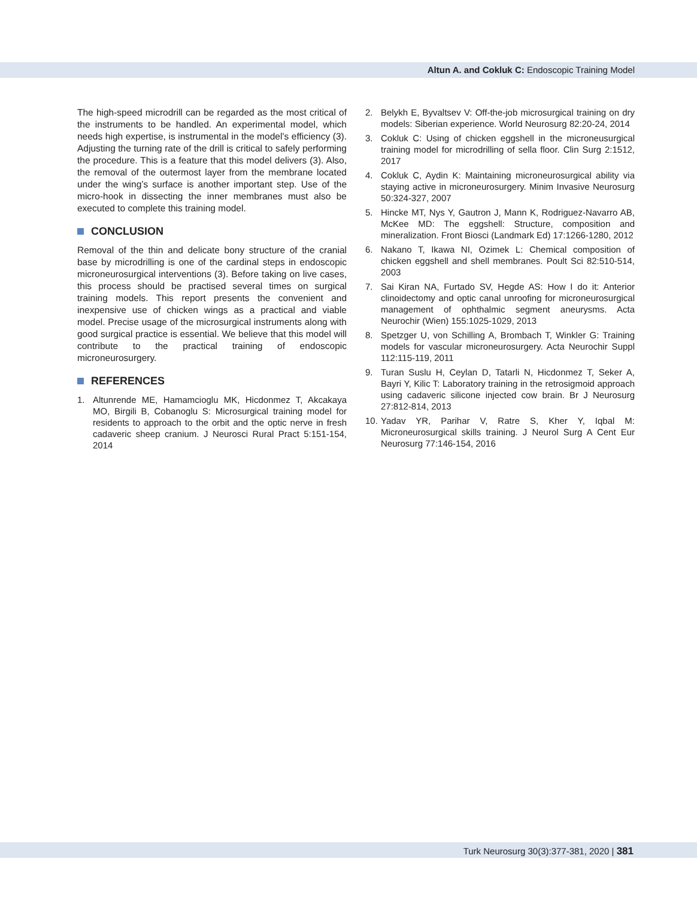Altun A. and Cokluk C: Endoscopic Training Model
The high-speed microdrill can be regarded as the most critical of the instruments to be handled. An experimental model, which needs high expertise, is instrumental in the model’s efficiency (3). Adjusting the turning rate of the drill is critical to safely performing the procedure. This is a feature that this model delivers (3). Also, the removal of the outermost layer from the membrane located under the wing’s surface is another important step. Use of the micro-hook in dissecting the inner membranes must also be executed to complete this training model.
CONCLUSION
Removal of the thin and delicate bony structure of the cranial base by microdrilling is one of the cardinal steps in endoscopic microneurosurgical interventions (3). Before taking on live cases, this process should be practised several times on surgical training models. This report presents the convenient and inexpensive use of chicken wings as a practical and viable model. Precise usage of the microsurgical instruments along with good surgical practice is essential. We believe that this model will contribute to the practical training of endoscopic microneurosurgery.
REFERENCES
1. Altunrende ME, Hamamcioglu MK, Hicdonmez T, Akcakaya MO, Birgili B, Cobanoglu S: Microsurgical training model for residents to approach to the orbit and the optic nerve in fresh cadaveric sheep cranium. J Neurosci Rural Pract 5:151-154, 2014
2. Belykh E, Byvaltsev V: Off-the-job microsurgical training on dry models: Siberian experience. World Neurosurg 82:20-24, 2014
3. Cokluk C: Using of chicken eggshell in the microneusurgical training model for microdrilling of sella floor. Clin Surg 2:1512, 2017
4. Cokluk C, Aydin K: Maintaining microneurosurgical ability via staying active in microneurosurgery. Minim Invasive Neurosurg 50:324-327, 2007
5. Hincke MT, Nys Y, Gautron J, Mann K, Rodriguez-Navarro AB, McKee MD: The eggshell: Structure, composition and mineralization. Front Biosci (Landmark Ed) 17:1266-1280, 2012
6. Nakano T, Ikawa NI, Ozimek L: Chemical composition of chicken eggshell and shell membranes. Poult Sci 82:510-514, 2003
7. Sai Kiran NA, Furtado SV, Hegde AS: How I do it: Anterior clinoidectomy and optic canal unroofing for microneurosurgical management of ophthalmic segment aneurysms. Acta Neurochir (Wien) 155:1025-1029, 2013
8. Spetzger U, von Schilling A, Brombach T, Winkler G: Training models for vascular microneurosurgery. Acta Neurochir Suppl 112:115-119, 2011
9. Turan Suslu H, Ceylan D, Tatarli N, Hicdonmez T, Seker A, Bayri Y, Kilic T: Laboratory training in the retrosigmoid approach using cadaveric silicone injected cow brain. Br J Neurosurg 27:812-814, 2013
10.
Yadav YR, Parihar V, Ratre S, Kher Y, Iqbal M: Microneurosurgical skills training. J Neurol Surg A Cent Eur Neurosurg 77:146-154, 2016
Turk Neurosurg 30(3):377-381, 2020 | 381